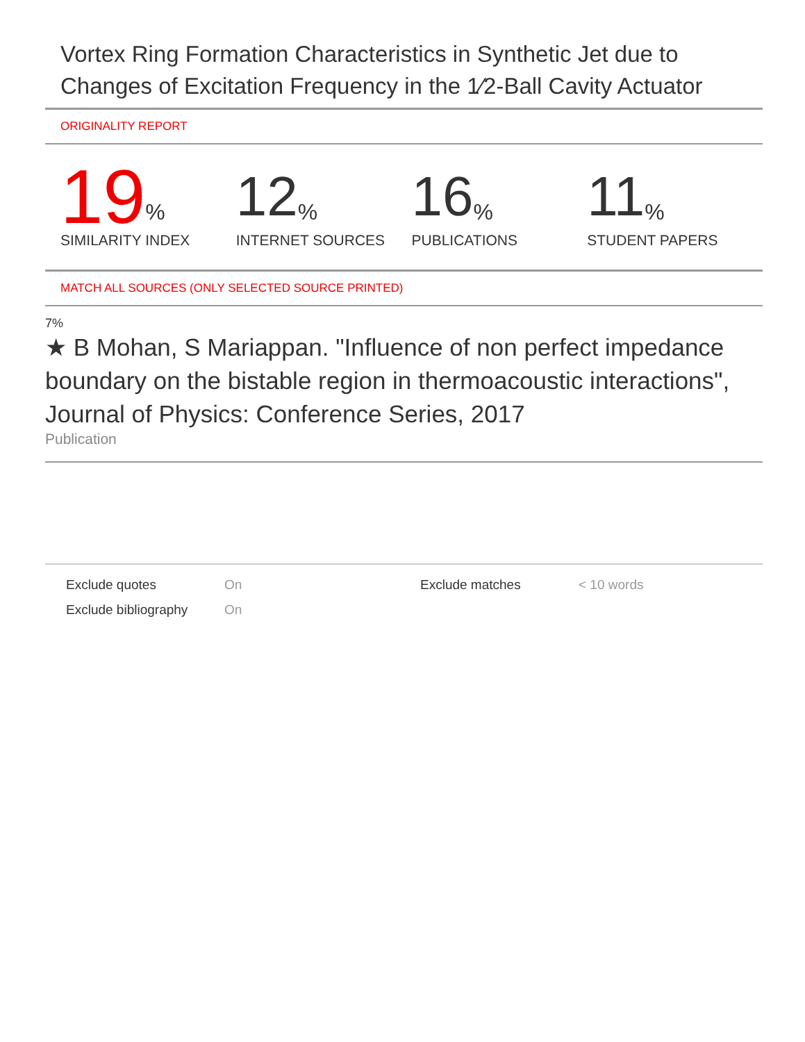Vortex Ring Formation Characteristics in Synthetic Jet due to Changes of Excitation Frequency in the 1⁄2-Ball Cavity Actuator
ORIGINALITY REPORT
19%
SIMILARITY INDEX
12%
INTERNET SOURCES
16%
PUBLICATIONS
11%
STUDENT PAPERS
MATCH ALL SOURCES (ONLY SELECTED SOURCE PRINTED)
7%
★ B Mohan, S Mariappan. "Influence of non perfect impedance boundary on the bistable region in thermoacoustic interactions", Journal of Physics: Conference Series, 2017
Publication
Exclude quotes
On
Exclude matches
< 10 words
Exclude bibliography
On